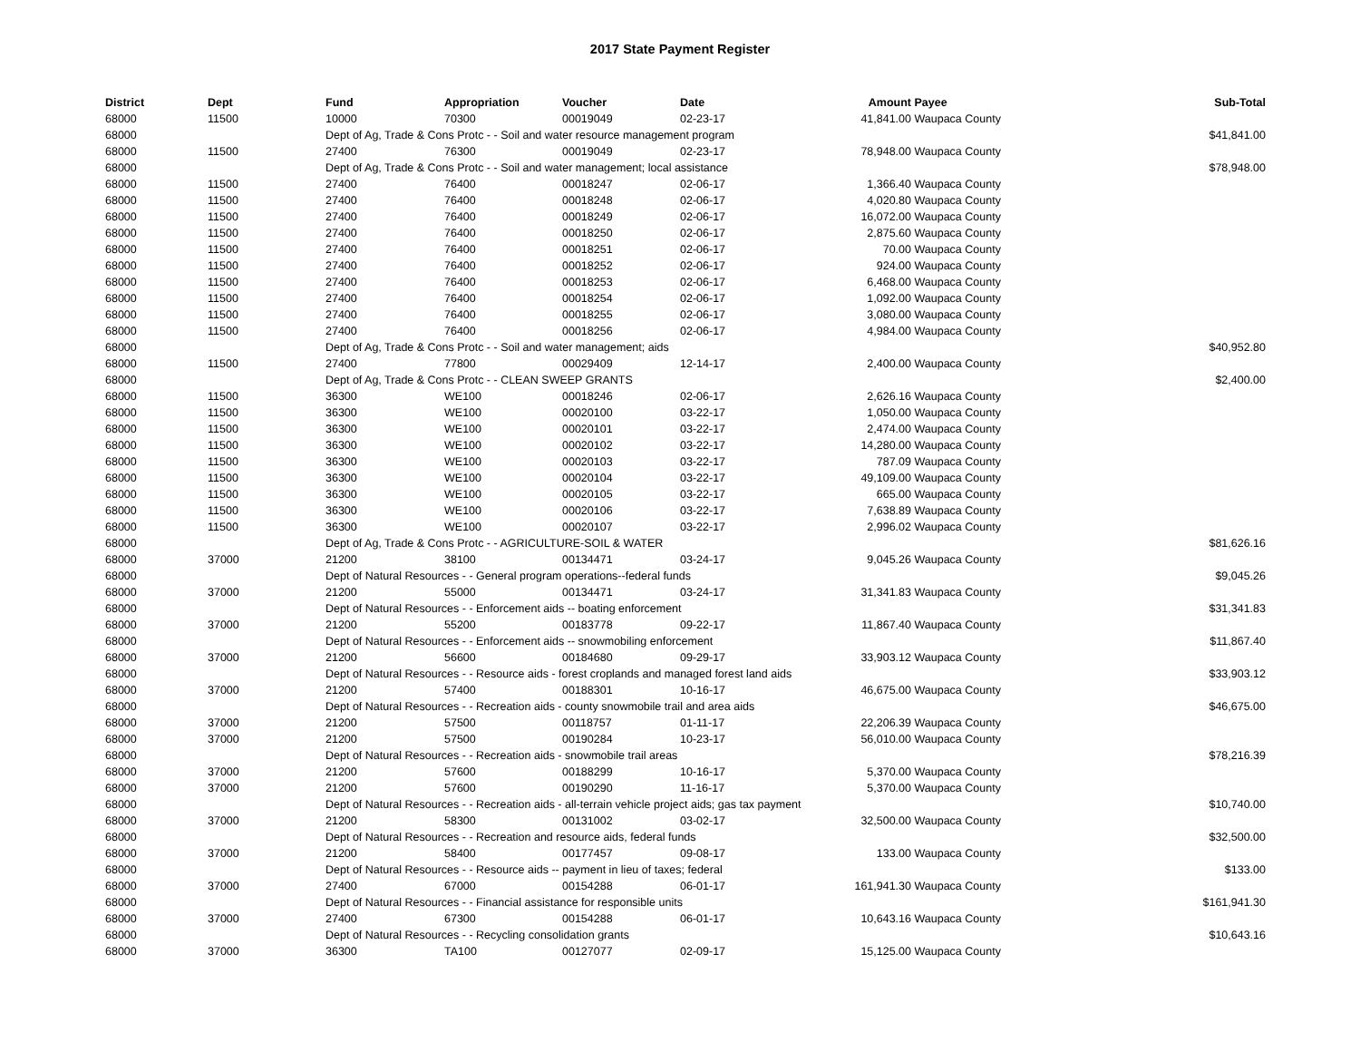2017 State Payment Register
| District | Dept | Fund | Appropriation | Voucher | Date | Amount | Payee | Sub-Total |
| --- | --- | --- | --- | --- | --- | --- | --- | --- |
| 68000 | 11500 | 10000 | 70300 | 00019049 | 02-23-17 | 41,841.00 | Waupaca County | |
| 68000 | | Dept of Ag, Trade & Cons Protc - - Soil and water resource management program | | | | | | $41,841.00 |
| 68000 | 11500 | 27400 | 76300 | 00019049 | 02-23-17 | 78,948.00 | Waupaca County | |
| 68000 | | Dept of Ag, Trade & Cons Protc - - Soil and water management; local assistance | | | | | | $78,948.00 |
| 68000 | 11500 | 27400 | 76400 | 00018247 | 02-06-17 | 1,366.40 | Waupaca County | |
| 68000 | 11500 | 27400 | 76400 | 00018248 | 02-06-17 | 4,020.80 | Waupaca County | |
| 68000 | 11500 | 27400 | 76400 | 00018249 | 02-06-17 | 16,072.00 | Waupaca County | |
| 68000 | 11500 | 27400 | 76400 | 00018250 | 02-06-17 | 2,875.60 | Waupaca County | |
| 68000 | 11500 | 27400 | 76400 | 00018251 | 02-06-17 | 70.00 | Waupaca County | |
| 68000 | 11500 | 27400 | 76400 | 00018252 | 02-06-17 | 924.00 | Waupaca County | |
| 68000 | 11500 | 27400 | 76400 | 00018253 | 02-06-17 | 6,468.00 | Waupaca County | |
| 68000 | 11500 | 27400 | 76400 | 00018254 | 02-06-17 | 1,092.00 | Waupaca County | |
| 68000 | 11500 | 27400 | 76400 | 00018255 | 02-06-17 | 3,080.00 | Waupaca County | |
| 68000 | 11500 | 27400 | 76400 | 00018256 | 02-06-17 | 4,984.00 | Waupaca County | |
| 68000 | | Dept of Ag, Trade & Cons Protc - - Soil and water management; aids | | | | | | $40,952.80 |
| 68000 | 11500 | 27400 | 77800 | 00029409 | 12-14-17 | 2,400.00 | Waupaca County | |
| 68000 | | Dept of Ag, Trade & Cons Protc - - CLEAN SWEEP GRANTS | | | | | | $2,400.00 |
| 68000 | 11500 | 36300 | WE100 | 00018246 | 02-06-17 | 2,626.16 | Waupaca County | |
| 68000 | 11500 | 36300 | WE100 | 00020100 | 03-22-17 | 1,050.00 | Waupaca County | |
| 68000 | 11500 | 36300 | WE100 | 00020101 | 03-22-17 | 2,474.00 | Waupaca County | |
| 68000 | 11500 | 36300 | WE100 | 00020102 | 03-22-17 | 14,280.00 | Waupaca County | |
| 68000 | 11500 | 36300 | WE100 | 00020103 | 03-22-17 | 787.09 | Waupaca County | |
| 68000 | 11500 | 36300 | WE100 | 00020104 | 03-22-17 | 49,109.00 | Waupaca County | |
| 68000 | 11500 | 36300 | WE100 | 00020105 | 03-22-17 | 665.00 | Waupaca County | |
| 68000 | 11500 | 36300 | WE100 | 00020106 | 03-22-17 | 7,638.89 | Waupaca County | |
| 68000 | 11500 | 36300 | WE100 | 00020107 | 03-22-17 | 2,996.02 | Waupaca County | |
| 68000 | | Dept of Ag, Trade & Cons Protc - - AGRICULTURE-SOIL & WATER | | | | | | $81,626.16 |
| 68000 | 37000 | 21200 | 38100 | 00134471 | 03-24-17 | 9,045.26 | Waupaca County | |
| 68000 | | Dept of Natural Resources - - General program operations--federal funds | | | | | | $9,045.26 |
| 68000 | 37000 | 21200 | 55000 | 00134471 | 03-24-17 | 31,341.83 | Waupaca County | |
| 68000 | | Dept of Natural Resources - - Enforcement aids -- boating enforcement | | | | | | $31,341.83 |
| 68000 | 37000 | 21200 | 55200 | 00183778 | 09-22-17 | 11,867.40 | Waupaca County | |
| 68000 | | Dept of Natural Resources - - Enforcement aids -- snowmobiling enforcement | | | | | | $11,867.40 |
| 68000 | 37000 | 21200 | 56600 | 00184680 | 09-29-17 | 33,903.12 | Waupaca County | |
| 68000 | | Dept of Natural Resources - - Resource aids - forest croplands and managed forest land aids | | | | | | $33,903.12 |
| 68000 | 37000 | 21200 | 57400 | 00188301 | 10-16-17 | 46,675.00 | Waupaca County | |
| 68000 | | Dept of Natural Resources - - Recreation aids - county snowmobile trail and area aids | | | | | | $46,675.00 |
| 68000 | 37000 | 21200 | 57500 | 00118757 | 01-11-17 | 22,206.39 | Waupaca County | |
| 68000 | 37000 | 21200 | 57500 | 00190284 | 10-23-17 | 56,010.00 | Waupaca County | |
| 68000 | | Dept of Natural Resources - - Recreation aids - snowmobile trail areas | | | | | | $78,216.39 |
| 68000 | 37000 | 21200 | 57600 | 00188299 | 10-16-17 | 5,370.00 | Waupaca County | |
| 68000 | 37000 | 21200 | 57600 | 00190290 | 11-16-17 | 5,370.00 | Waupaca County | |
| 68000 | | Dept of Natural Resources - - Recreation aids - all-terrain vehicle project aids; gas tax payment | | | | | | $10,740.00 |
| 68000 | 37000 | 21200 | 58300 | 00131002 | 03-02-17 | 32,500.00 | Waupaca County | |
| 68000 | | Dept of Natural Resources - - Recreation and resource aids, federal funds | | | | | | $32,500.00 |
| 68000 | 37000 | 21200 | 58400 | 00177457 | 09-08-17 | 133.00 | Waupaca County | |
| 68000 | | Dept of Natural Resources - - Resource aids -- payment in lieu of taxes; federal | | | | | | $133.00 |
| 68000 | 37000 | 27400 | 67000 | 00154288 | 06-01-17 | 161,941.30 | Waupaca County | |
| 68000 | | Dept of Natural Resources - - Financial assistance for responsible units | | | | | | $161,941.30 |
| 68000 | 37000 | 27400 | 67300 | 00154288 | 06-01-17 | 10,643.16 | Waupaca County | |
| 68000 | | Dept of Natural Resources - - Recycling consolidation grants | | | | | | $10,643.16 |
| 68000 | 37000 | 36300 | TA100 | 00127077 | 02-09-17 | 15,125.00 | Waupaca County | |